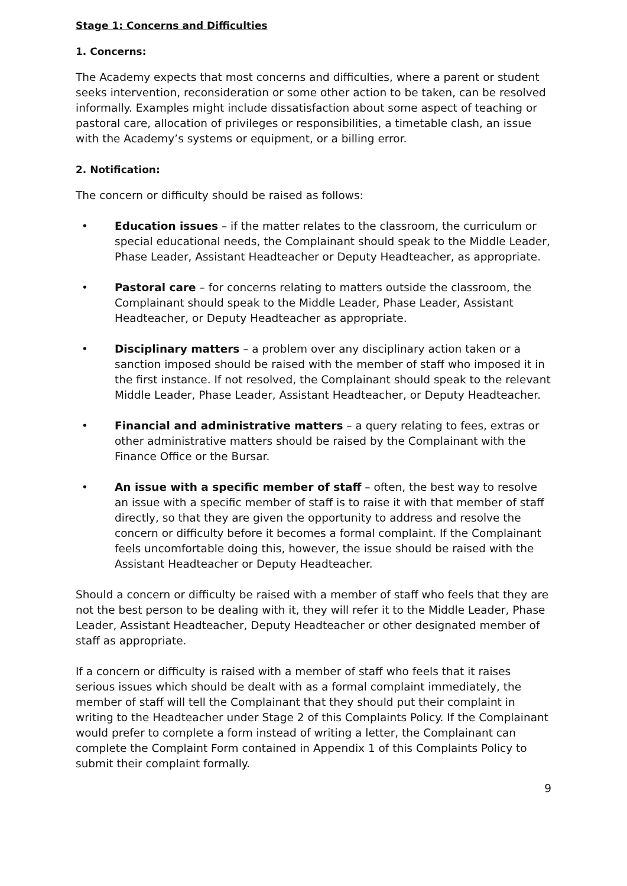Stage 1: Concerns and Difficulties
1. Concerns:
The Academy expects that most concerns and difficulties, where a parent or student seeks intervention, reconsideration or some other action to be taken, can be resolved informally. Examples might include dissatisfaction about some aspect of teaching or pastoral care, allocation of privileges or responsibilities, a timetable clash, an issue with the Academy’s systems or equipment, or a billing error.
2. Notification:
The concern or difficulty should be raised as follows:
• Education issues – if the matter relates to the classroom, the curriculum or special educational needs, the Complainant should speak to the Middle Leader, Phase Leader, Assistant Headteacher or Deputy Headteacher, as appropriate.
• Pastoral care – for concerns relating to matters outside the classroom, the Complainant should speak to the Middle Leader, Phase Leader, Assistant Headteacher, or Deputy Headteacher as appropriate.
• Disciplinary matters – a problem over any disciplinary action taken or a sanction imposed should be raised with the member of staff who imposed it in the first instance. If not resolved, the Complainant should speak to the relevant Middle Leader, Phase Leader, Assistant Headteacher, or Deputy Headteacher.
• Financial and administrative matters – a query relating to fees, extras or other administrative matters should be raised by the Complainant with the Finance Office or the Bursar.
• An issue with a specific member of staff – often, the best way to resolve an issue with a specific member of staff is to raise it with that member of staff directly, so that they are given the opportunity to address and resolve the concern or difficulty before it becomes a formal complaint. If the Complainant feels uncomfortable doing this, however, the issue should be raised with the Assistant Headteacher or Deputy Headteacher.
Should a concern or difficulty be raised with a member of staff who feels that they are not the best person to be dealing with it, they will refer it to the Middle Leader, Phase Leader, Assistant Headteacher, Deputy Headteacher or other designated member of staff as appropriate.
If a concern or difficulty is raised with a member of staff who feels that it raises serious issues which should be dealt with as a formal complaint immediately, the member of staff will tell the Complainant that they should put their complaint in writing to the Headteacher under Stage 2 of this Complaints Policy. If the Complainant would prefer to complete a form instead of writing a letter, the Complainant can complete the Complaint Form contained in Appendix 1 of this Complaints Policy to submit their complaint formally.
9